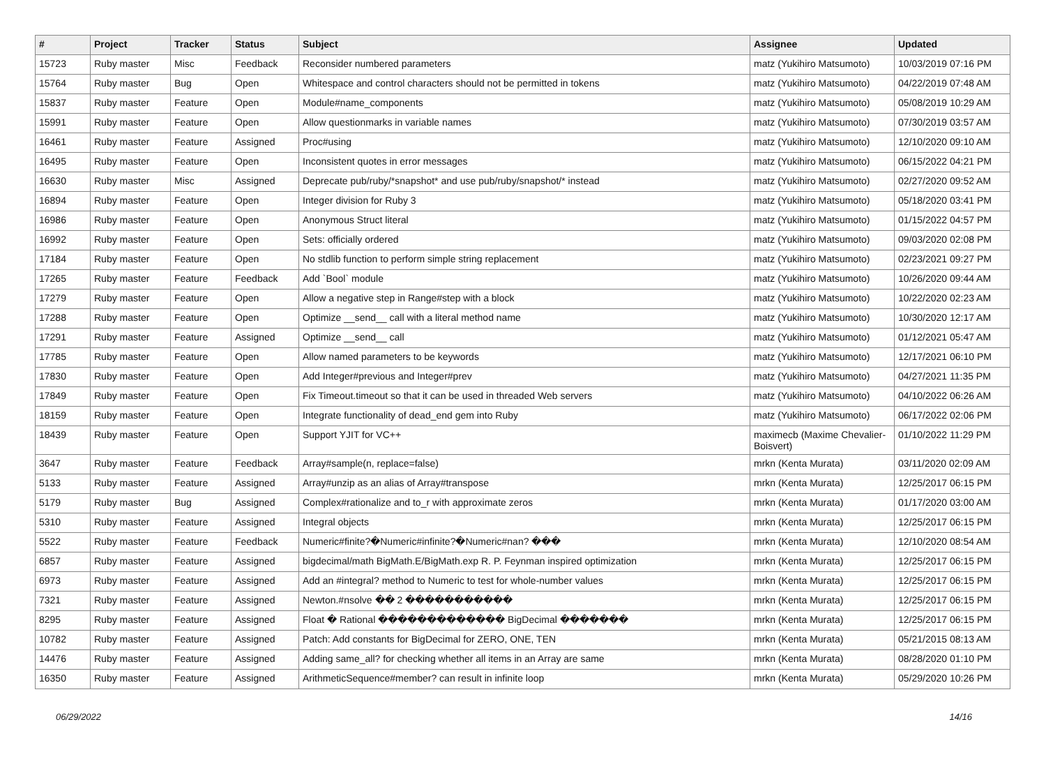| # | Project | Tracker | Status | Subject | Assignee | Updated |
| --- | --- | --- | --- | --- | --- | --- |
| 15723 | Ruby master | Misc | Feedback | Reconsider numbered parameters | matz (Yukihiro Matsumoto) | 10/03/2019 07:16 PM |
| 15764 | Ruby master | Bug | Open | Whitespace and control characters should not be permitted in tokens | matz (Yukihiro Matsumoto) | 04/22/2019 07:48 AM |
| 15837 | Ruby master | Feature | Open | Module#name_components | matz (Yukihiro Matsumoto) | 05/08/2019 10:29 AM |
| 15991 | Ruby master | Feature | Open | Allow questionmarks in variable names | matz (Yukihiro Matsumoto) | 07/30/2019 03:57 AM |
| 16461 | Ruby master | Feature | Assigned | Proc#using | matz (Yukihiro Matsumoto) | 12/10/2020 09:10 AM |
| 16495 | Ruby master | Feature | Open | Inconsistent quotes in error messages | matz (Yukihiro Matsumoto) | 06/15/2022 04:21 PM |
| 16630 | Ruby master | Misc | Assigned | Deprecate pub/ruby/*snapshot* and use pub/ruby/snapshot/* instead | matz (Yukihiro Matsumoto) | 02/27/2020 09:52 AM |
| 16894 | Ruby master | Feature | Open | Integer division for Ruby 3 | matz (Yukihiro Matsumoto) | 05/18/2020 03:41 PM |
| 16986 | Ruby master | Feature | Open | Anonymous Struct literal | matz (Yukihiro Matsumoto) | 01/15/2022 04:57 PM |
| 16992 | Ruby master | Feature | Open | Sets: officially ordered | matz (Yukihiro Matsumoto) | 09/03/2020 02:08 PM |
| 17184 | Ruby master | Feature | Open | No stdlib function to perform simple string replacement | matz (Yukihiro Matsumoto) | 02/23/2021 09:27 PM |
| 17265 | Ruby master | Feature | Feedback | Add `Bool` module | matz (Yukihiro Matsumoto) | 10/26/2020 09:44 AM |
| 17279 | Ruby master | Feature | Open | Allow a negative step in Range#step with a block | matz (Yukihiro Matsumoto) | 10/22/2020 02:23 AM |
| 17288 | Ruby master | Feature | Open | Optimize __send__ call with a literal method name | matz (Yukihiro Matsumoto) | 10/30/2020 12:17 AM |
| 17291 | Ruby master | Feature | Assigned | Optimize __send__ call | matz (Yukihiro Matsumoto) | 01/12/2021 05:47 AM |
| 17785 | Ruby master | Feature | Open | Allow named parameters to be keywords | matz (Yukihiro Matsumoto) | 12/17/2021 06:10 PM |
| 17830 | Ruby master | Feature | Open | Add Integer#previous and Integer#prev | matz (Yukihiro Matsumoto) | 04/27/2021 11:35 PM |
| 17849 | Ruby master | Feature | Open | Fix Timeout.timeout so that it can be used in threaded Web servers | matz (Yukihiro Matsumoto) | 04/10/2022 06:26 AM |
| 18159 | Ruby master | Feature | Open | Integrate functionality of dead_end gem into Ruby | matz (Yukihiro Matsumoto) | 06/17/2022 02:06 PM |
| 18439 | Ruby master | Feature | Open | Support YJIT for VC++ | maximecb (Maxime Chevalier-Boisvert) | 01/10/2022 11:29 PM |
| 3647 | Ruby master | Feature | Feedback | Array#sample(n, replace=false) | mrkn (Kenta Murata) | 03/11/2020 02:09 AM |
| 5133 | Ruby master | Feature | Assigned | Array#unzip as an alias of Array#transpose | mrkn (Kenta Murata) | 12/25/2017 06:15 PM |
| 5179 | Ruby master | Bug | Assigned | Complex#rationalize and to_r with approximate zeros | mrkn (Kenta Murata) | 01/17/2020 03:00 AM |
| 5310 | Ruby master | Feature | Assigned | Integral objects | mrkn (Kenta Murata) | 12/25/2017 06:15 PM |
| 5522 | Ruby master | Feature | Feedback | Numeric#finite?�Numeric#infinite?�Numeric#nan? ��� | mrkn (Kenta Murata) | 12/10/2020 08:54 AM |
| 6857 | Ruby master | Feature | Assigned | bigdecimal/math BigMath.E/BigMath.exp R. P. Feynman inspired optimization | mrkn (Kenta Murata) | 12/25/2017 06:15 PM |
| 6973 | Ruby master | Feature | Assigned | Add an #integral? method to Numeric to test for whole-number values | mrkn (Kenta Murata) | 12/25/2017 06:15 PM |
| 7321 | Ruby master | Feature | Assigned | Newton.#nsolve �� 2 ����������� | mrkn (Kenta Murata) | 12/25/2017 06:15 PM |
| 8295 | Ruby master | Feature | Assigned | Float � Rational ������������� BigDecimal ������� | mrkn (Kenta Murata) | 12/25/2017 06:15 PM |
| 10782 | Ruby master | Feature | Assigned | Patch: Add constants for BigDecimal for ZERO, ONE, TEN | mrkn (Kenta Murata) | 05/21/2015 08:13 AM |
| 14476 | Ruby master | Feature | Assigned | Adding same_all? for checking whether all items in an Array are same | mrkn (Kenta Murata) | 08/28/2020 01:10 PM |
| 16350 | Ruby master | Feature | Assigned | ArithmeticSequence#member? can result in infinite loop | mrkn (Kenta Murata) | 05/29/2020 10:26 PM |
06/29/2022 14/16